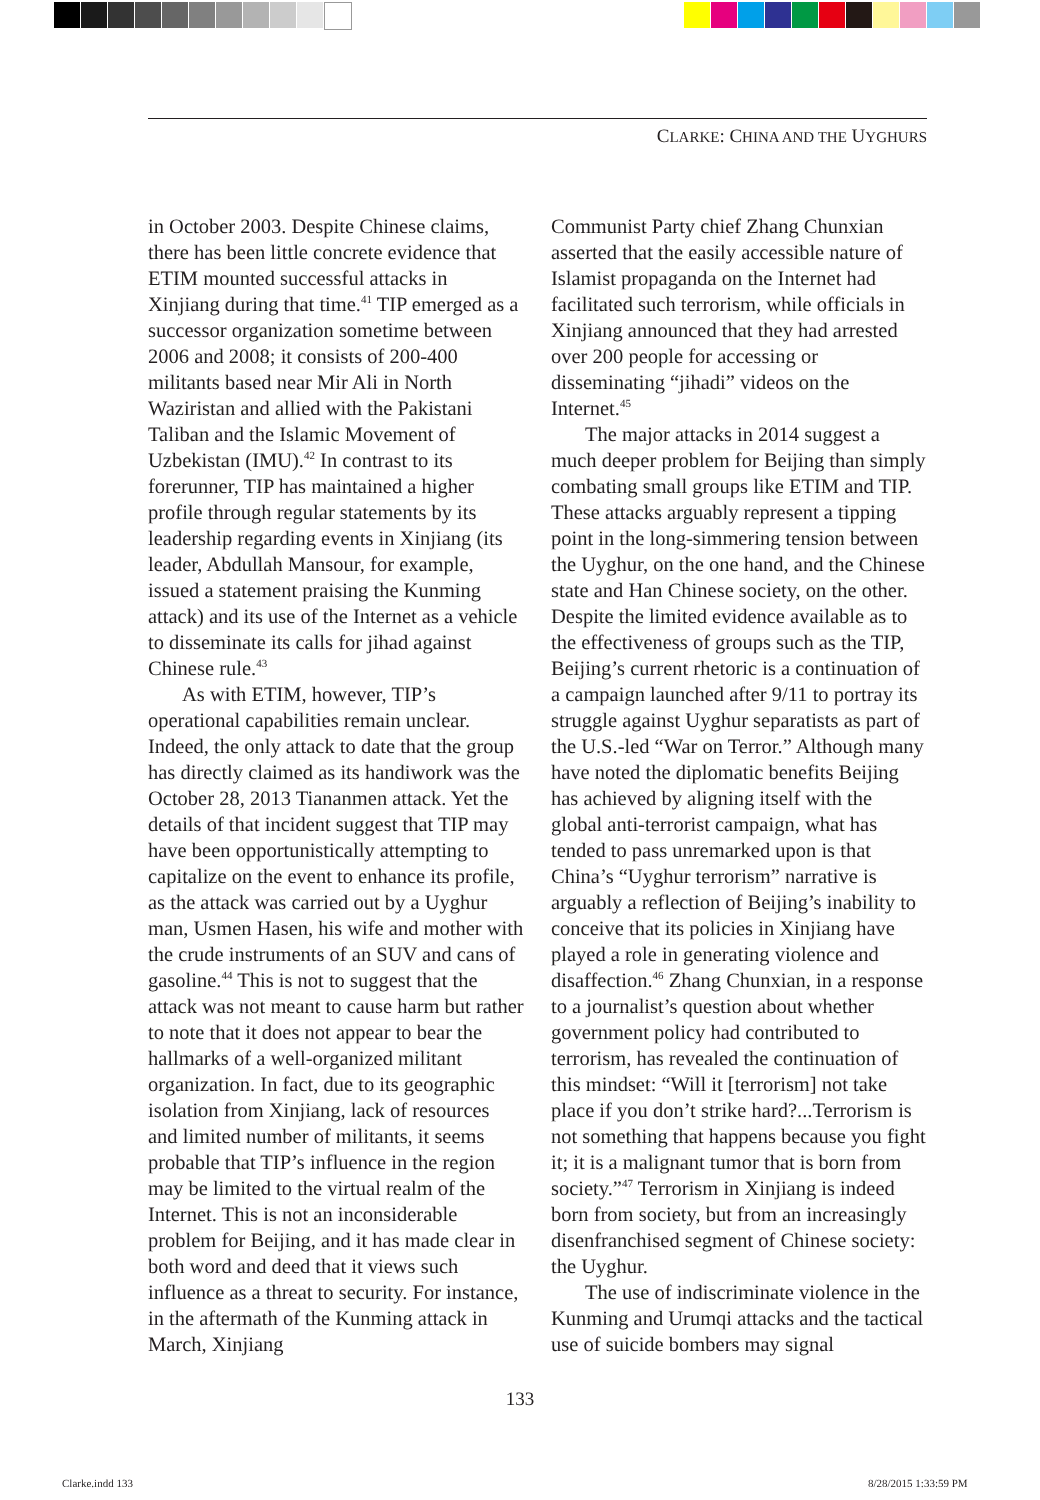CLARKE: CHINA AND THE UYGHURS
in October 2003. Despite Chinese claims, there has been little concrete evidence that ETIM mounted successful attacks in Xinjiang during that time.<sup>41</sup> TIP emerged as a successor organization sometime between 2006 and 2008; it consists of 200-400 militants based near Mir Ali in North Waziristan and allied with the Pakistani Taliban and the Islamic Movement of Uzbekistan (IMU).<sup>42</sup> In contrast to its forerunner, TIP has maintained a higher profile through regular statements by its leadership regarding events in Xinjiang (its leader, Abdullah Mansour, for example, issued a statement praising the Kunming attack) and its use of the Internet as a vehicle to disseminate its calls for jihad against Chinese rule.<sup>43</sup>
As with ETIM, however, TIP’s operational capabilities remain unclear. Indeed, the only attack to date that the group has directly claimed as its handiwork was the October 28, 2013 Tiananmen attack. Yet the details of that incident suggest that TIP may have been opportunistically attempting to capitalize on the event to enhance its profile, as the attack was carried out by a Uyghur man, Usmen Hasen, his wife and mother with the crude instruments of an SUV and cans of gasoline.<sup>44</sup> This is not to suggest that the attack was not meant to cause harm but rather to note that it does not appear to bear the hallmarks of a well-organized militant organization. In fact, due to its geographic isolation from Xinjiang, lack of resources and limited number of militants, it seems probable that TIP’s influence in the region may be limited to the virtual realm of the Internet. This is not an inconsiderable problem for Beijing, and it has made clear in both word and deed that it views such influence as a threat to security. For instance, in the aftermath of the Kunming attack in March, Xinjiang
Communist Party chief Zhang Chunxian asserted that the easily accessible nature of Islamist propaganda on the Internet had facilitated such terrorism, while officials in Xinjiang announced that they had arrested over 200 people for accessing or disseminating “jihadi” videos on the Internet.<sup>45</sup>
The major attacks in 2014 suggest a much deeper problem for Beijing than simply combating small groups like ETIM and TIP. These attacks arguably represent a tipping point in the long-simmering tension between the Uyghur, on the one hand, and the Chinese state and Han Chinese society, on the other. Despite the limited evidence available as to the effectiveness of groups such as the TIP, Beijing’s current rhetoric is a continuation of a campaign launched after 9/11 to portray its struggle against Uyghur separatists as part of the U.S.-led “War on Terror.” Although many have noted the diplomatic benefits Beijing has achieved by aligning itself with the global anti-terrorist campaign, what has tended to pass unremarked upon is that China’s “Uyghur terrorism” narrative is arguably a reflection of Beijing’s inability to conceive that its policies in Xinjiang have played a role in generating violence and disaffection.<sup>46</sup> Zhang Chunxian, in a response to a journalist’s question about whether government policy had contributed to terrorism, has revealed the continuation of this mindset: “Will it [terrorism] not take place if you don’t strike hard?...Terrorism is not something that happens because you fight it; it is a malignant tumor that is born from society.”<sup>47</sup> Terrorism in Xinjiang is indeed born from society, but from an increasingly disenfranchised segment of Chinese society: the Uyghur.
The use of indiscriminate violence in the Kunming and Urumqi attacks and the tactical use of suicide bombers may signal
133
Clarke.indd 133 8/28/2015 1:33:59 PM